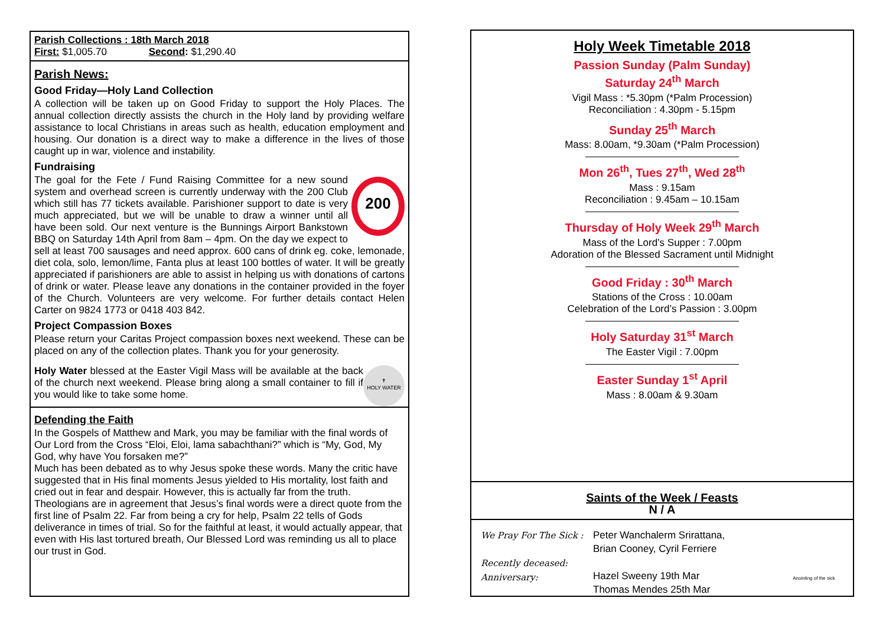Parish Collections : 18th March 2018
First: $1,005.70 Second: $1,290.40
Parish News:
Good Friday—Holy Land Collection
A collection will be taken up on Good Friday to support the Holy Places. The annual collection directly assists the church in the Holy land by providing welfare assistance to local Christians in areas such as health, education employment and housing. Our donation is a direct way to make a difference in the lives of those caught up in war, violence and instability.
Fundraising
200 The goal for the Fete / Fund Raising Committee for a new sound system and overhead screen is currently underway with the 200 Club which still has 77 tickets available. Parishioner support to date is very much appreciated, but we will be unable to draw a winner until all have been sold. Our next venture is the Bunnings Airport Bankstown BBQ on Saturday 14th April from 8am – 4pm. On the day we expect to sell at least 700 sausages and need approx. 600 cans of drink eg. coke, lemonade, diet cola, solo, lemon/lime, Fanta plus at least 100 bottles of water. It will be greatly appreciated if parishioners are able to assist in helping us with donations of cartons of drink or water. Please leave any donations in the container provided in the foyer of the Church. Volunteers are very welcome. For further details contact Helen Carter on 9824 1773 or 0418 403 842.
Project Compassion Boxes
Please return your Caritas Project compassion boxes next weekend. These can be placed on any of the collection plates. Thank you for your generosity.
✝
HOLY WATER Holy Water blessed at the Easter Vigil Mass will be available at the back of the church next weekend. Please bring along a small container to fill if you would like to take some home.
Defending the Faith
In the Gospels of Matthew and Mark, you may be familiar with the final words of Our Lord from the Cross “Eloi, Eloi, lama sabachthani?” which is “My, God, My God, why have You forsaken me?”
Much has been debated as to why Jesus spoke these words. Many the critic have suggested that in His final moments Jesus yielded to His mortality, lost faith and cried out in fear and despair. However, this is actually far from the truth. Theologians are in agreement that Jesus’s final words were a direct quote from the first line of Psalm 22. Far from being a cry for help, Psalm 22 tells of Gods deliverance in times of trial. So for the faithful at least, it would actually appear, that even with His last tortured breath, Our Blessed Lord was reminding us all to place our trust in God.
Holy Week Timetable 2018
Passion Sunday (Palm Sunday)
Saturday 24<sup>th</sup> March
Vigil Mass : *5.30pm (*Palm Procession)
Reconciliation : 4.30pm - 5.15pm
Sunday 25<sup>th</sup> March
Mass: 8.00am, *9.30am (*Palm Procession)
Mon 26<sup>th</sup>, Tues 27<sup>th</sup>, Wed 28<sup>th</sup>
Mass : 9.15am
Reconciliation : 9.45am – 10.15am
Thursday of Holy Week 29<sup>th</sup> March
Mass of the Lord’s Supper : 7.00pm
Adoration of the Blessed Sacrament until Midnight
Good Friday : 30<sup>th</sup> March
Stations of the Cross : 10.00am
Celebration of the Lord’s Passion : 3.00pm
Holy Saturday 31<sup>st</sup> March
The Easter Vigil : 7.00pm
Easter Sunday 1<sup>st</sup> April
Mass : 8.00am & 9.30am
Saints of the Week / Feasts
N / A
We Pray For The Sick :
Recently deceased:
Anniversary:
Peter Wanchalerm Srirattana,
Brian Cooney, Cyril Ferriere
Hazel Sweeny 19th Mar
Thomas Mendes 25th Mar
Anointing of the sick